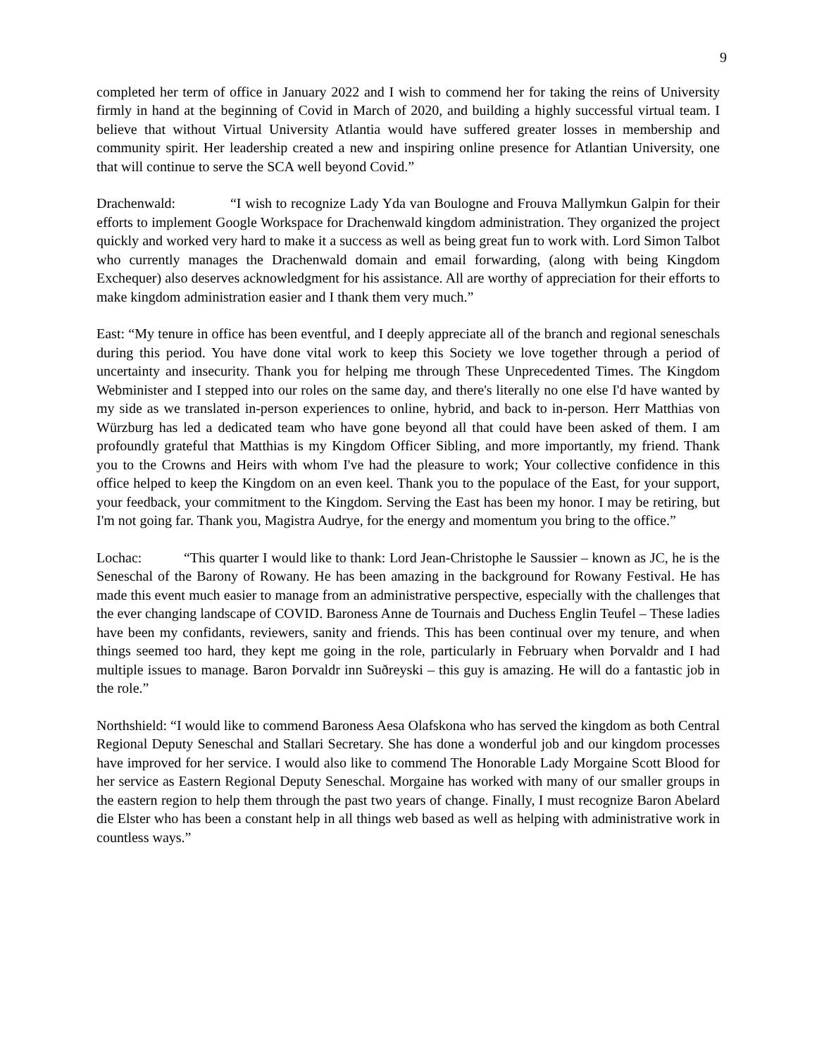9
completed her term of office in January 2022 and I wish to commend her for taking the reins of University firmly in hand at the beginning of Covid in March of 2020, and building a highly successful virtual team. I believe that without Virtual University Atlantia would have suffered greater losses in membership and community spirit. Her leadership created a new and inspiring online presence for Atlantian University, one that will continue to serve the SCA well beyond Covid.”
Drachenwald: “I wish to recognize Lady Yda van Boulogne and Frouva Mallymkun Galpin for their efforts to implement Google Workspace for Drachenwald kingdom administration. They organized the project quickly and worked very hard to make it a success as well as being great fun to work with. Lord Simon Talbot who currently manages the Drachenwald domain and email forwarding, (along with being Kingdom Exchequer) also deserves acknowledgment for his assistance. All are worthy of appreciation for their efforts to make kingdom administration easier and I thank them very much.”
East: “My tenure in office has been eventful, and I deeply appreciate all of the branch and regional seneschals during this period. You have done vital work to keep this Society we love together through a period of uncertainty and insecurity. Thank you for helping me through These Unprecedented Times. The Kingdom Webminister and I stepped into our roles on the same day, and there's literally no one else I'd have wanted by my side as we translated in-person experiences to online, hybrid, and back to in-person. Herr Matthias von Würzburg has led a dedicated team who have gone beyond all that could have been asked of them. I am profoundly grateful that Matthias is my Kingdom Officer Sibling, and more importantly, my friend. Thank you to the Crowns and Heirs with whom I've had the pleasure to work; Your collective confidence in this office helped to keep the Kingdom on an even keel. Thank you to the populace of the East, for your support, your feedback, your commitment to the Kingdom. Serving the East has been my honor. I may be retiring, but I'm not going far. Thank you, Magistra Audrye, for the energy and momentum you bring to the office.”
Lochac: “This quarter I would like to thank: Lord Jean-Christophe le Saussier – known as JC, he is the Seneschal of the Barony of Rowany. He has been amazing in the background for Rowany Festival. He has made this event much easier to manage from an administrative perspective, especially with the challenges that the ever changing landscape of COVID. Baroness Anne de Tournais and Duchess Englin Teufel – These ladies have been my confidants, reviewers, sanity and friends. This has been continual over my tenure, and when things seemed too hard, they kept me going in the role, particularly in February when Þorvaldr and I had multiple issues to manage. Baron Þorvaldr inn Suðreyski – this guy is amazing. He will do a fantastic job in the role.”
Northshield: “I would like to commend Baroness Aesa Olafskona who has served the kingdom as both Central Regional Deputy Seneschal and Stallari Secretary. She has done a wonderful job and our kingdom processes have improved for her service. I would also like to commend The Honorable Lady Morgaine Scott Blood for her service as Eastern Regional Deputy Seneschal. Morgaine has worked with many of our smaller groups in the eastern region to help them through the past two years of change. Finally, I must recognize Baron Abelard die Elster who has been a constant help in all things web based as well as helping with administrative work in countless ways.”